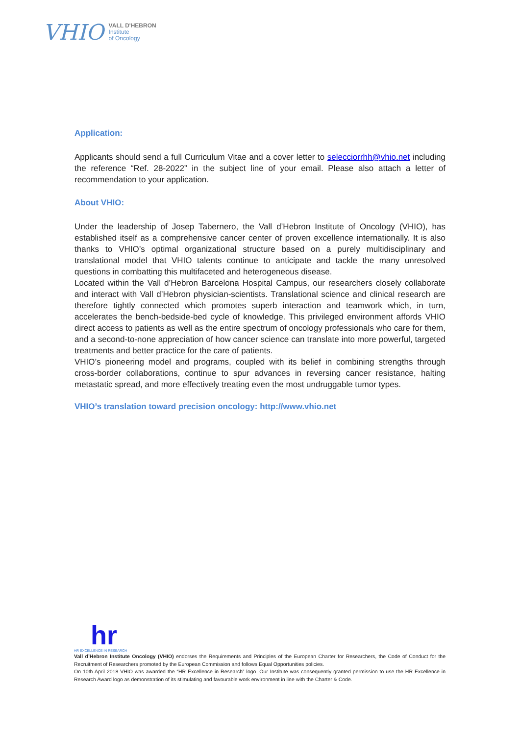VHIO
VALL D'HEBRON
Institute
of Oncology
Application:
Applicants should send a full Curriculum Vitae and a cover letter to selecciorrhh@vhio.net including the reference “Ref. 28-2022” in the subject line of your email. Please also attach a letter of recommendation to your application.
About VHIO:
Under the leadership of Josep Tabernero, the Vall d’Hebron Institute of Oncology (VHIO), has established itself as a comprehensive cancer center of proven excellence internationally. It is also thanks to VHIO’s optimal organizational structure based on a purely multidisciplinary and translational model that VHIO talents continue to anticipate and tackle the many unresolved questions in combatting this multifaceted and heterogeneous disease.
Located within the Vall d’Hebron Barcelona Hospital Campus, our researchers closely collaborate and interact with Vall d’Hebron physician-scientists. Translational science and clinical research are therefore tightly connected which promotes superb interaction and teamwork which, in turn, accelerates the bench-bedside-bed cycle of knowledge. This privileged environment affords VHIO direct access to patients as well as the entire spectrum of oncology professionals who care for them, and a second-to-none appreciation of how cancer science can translate into more powerful, targeted treatments and better practice for the care of patients.
VHIO’s pioneering model and programs, coupled with its belief in combining strengths through cross-border collaborations, continue to spur advances in reversing cancer resistance, halting metastatic spread, and more effectively treating even the most undruggable tumor types.
VHIO’s translation toward precision oncology: http://www.vhio.net
hr
HR EXCELLENCE IN RESEARCH
Vall d’Hebron Institute Oncology (VHIO) endorses the Requirements and Principles of the European Charter for Researchers, the Code of Conduct for the Recruitment of Researchers promoted by the European Commission and follows Equal Opportunities policies.
On 10th April 2018 VHIO was awarded the “HR Excellence in Research” logo. Our Institute was consequently granted permission to use the HR Excellence in Research Award logo as demonstration of its stimulating and favourable work environment in line with the Charter & Code.